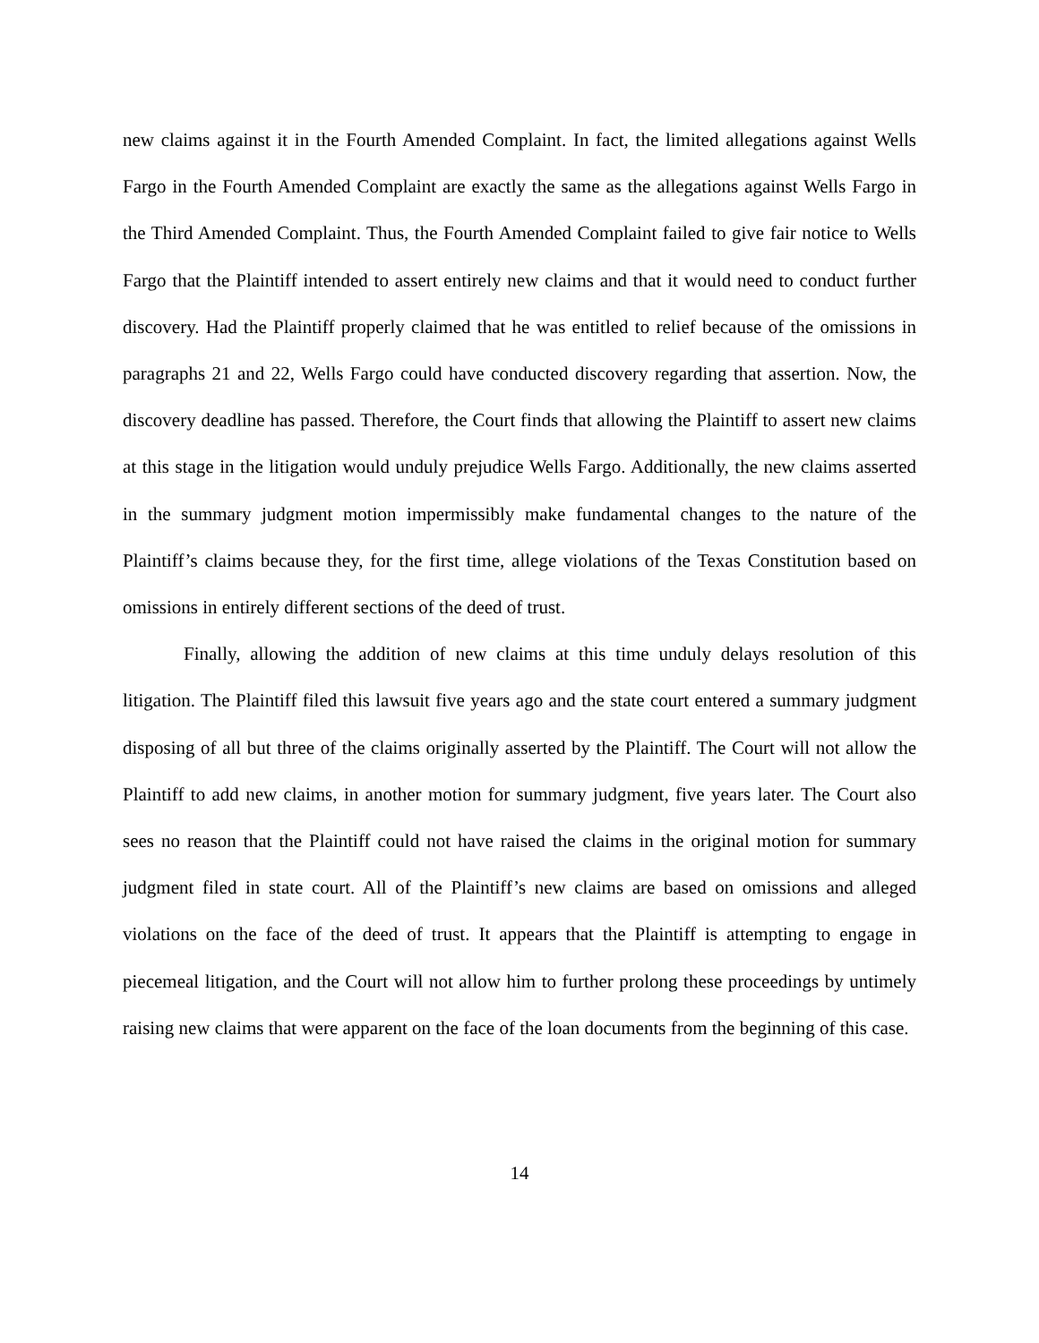new claims against it in the Fourth Amended Complaint. In fact, the limited allegations against Wells Fargo in the Fourth Amended Complaint are exactly the same as the allegations against Wells Fargo in the Third Amended Complaint. Thus, the Fourth Amended Complaint failed to give fair notice to Wells Fargo that the Plaintiff intended to assert entirely new claims and that it would need to conduct further discovery. Had the Plaintiff properly claimed that he was entitled to relief because of the omissions in paragraphs 21 and 22, Wells Fargo could have conducted discovery regarding that assertion. Now, the discovery deadline has passed. Therefore, the Court finds that allowing the Plaintiff to assert new claims at this stage in the litigation would unduly prejudice Wells Fargo. Additionally, the new claims asserted in the summary judgment motion impermissibly make fundamental changes to the nature of the Plaintiff’s claims because they, for the first time, allege violations of the Texas Constitution based on omissions in entirely different sections of the deed of trust.
Finally, allowing the addition of new claims at this time unduly delays resolution of this litigation. The Plaintiff filed this lawsuit five years ago and the state court entered a summary judgment disposing of all but three of the claims originally asserted by the Plaintiff. The Court will not allow the Plaintiff to add new claims, in another motion for summary judgment, five years later. The Court also sees no reason that the Plaintiff could not have raised the claims in the original motion for summary judgment filed in state court. All of the Plaintiff’s new claims are based on omissions and alleged violations on the face of the deed of trust. It appears that the Plaintiff is attempting to engage in piecemeal litigation, and the Court will not allow him to further prolong these proceedings by untimely raising new claims that were apparent on the face of the loan documents from the beginning of this case.
14